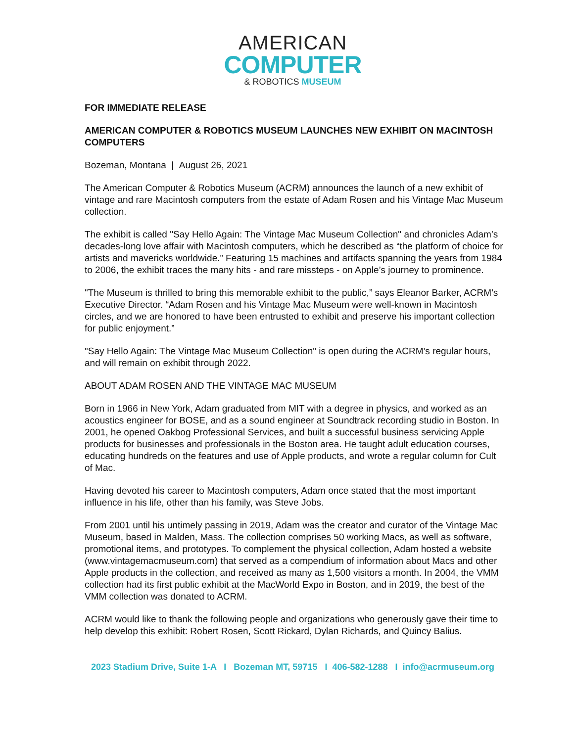AMERICAN
COMPUTER
& ROBOTICS MUSEUM
FOR IMMEDIATE RELEASE
AMERICAN COMPUTER & ROBOTICS MUSEUM LAUNCHES NEW EXHIBIT ON MACINTOSH COMPUTERS
Bozeman, Montana | August 26, 2021
The American Computer & Robotics Museum (ACRM) announces the launch of a new exhibit of vintage and rare Macintosh computers from the estate of Adam Rosen and his Vintage Mac Museum collection.
The exhibit is called "Say Hello Again: The Vintage Mac Museum Collection" and chronicles Adam’s decades-long love affair with Macintosh computers, which he described as “the platform of choice for artists and mavericks worldwide.” Featuring 15 machines and artifacts spanning the years from 1984 to 2006, the exhibit traces the many hits - and rare missteps - on Apple’s journey to prominence.
"The Museum is thrilled to bring this memorable exhibit to the public,” says Eleanor Barker, ACRM’s Executive Director. “Adam Rosen and his Vintage Mac Museum were well-known in Macintosh circles, and we are honored to have been entrusted to exhibit and preserve his important collection for public enjoyment.”
"Say Hello Again: The Vintage Mac Museum Collection" is open during the ACRM’s regular hours, and will remain on exhibit through 2022.
ABOUT ADAM ROSEN AND THE VINTAGE MAC MUSEUM
Born in 1966 in New York, Adam graduated from MIT with a degree in physics, and worked as an acoustics engineer for BOSE, and as a sound engineer at Soundtrack recording studio in Boston. In 2001, he opened Oakbog Professional Services, and built a successful business servicing Apple products for businesses and professionals in the Boston area. He taught adult education courses, educating hundreds on the features and use of Apple products, and wrote a regular column for Cult of Mac.
Having devoted his career to Macintosh computers, Adam once stated that the most important influence in his life, other than his family, was Steve Jobs.
From 2001 until his untimely passing in 2019, Adam was the creator and curator of the Vintage Mac Museum, based in Malden, Mass. The collection comprises 50 working Macs, as well as software, promotional items, and prototypes. To complement the physical collection, Adam hosted a website (www.vintagemacmuseum.com) that served as a compendium of information about Macs and other Apple products in the collection, and received as many as 1,500 visitors a month. In 2004, the VMM collection had its first public exhibit at the MacWorld Expo in Boston, and in 2019, the best of the VMM collection was donated to ACRM.
ACRM would like to thank the following people and organizations who generously gave their time to help develop this exhibit: Robert Rosen, Scott Rickard, Dylan Richards, and Quincy Balius.
2023 Stadium Drive, Suite 1-A I Bozeman MT, 59715 I 406-582-1288 I info@acrmuseum.org